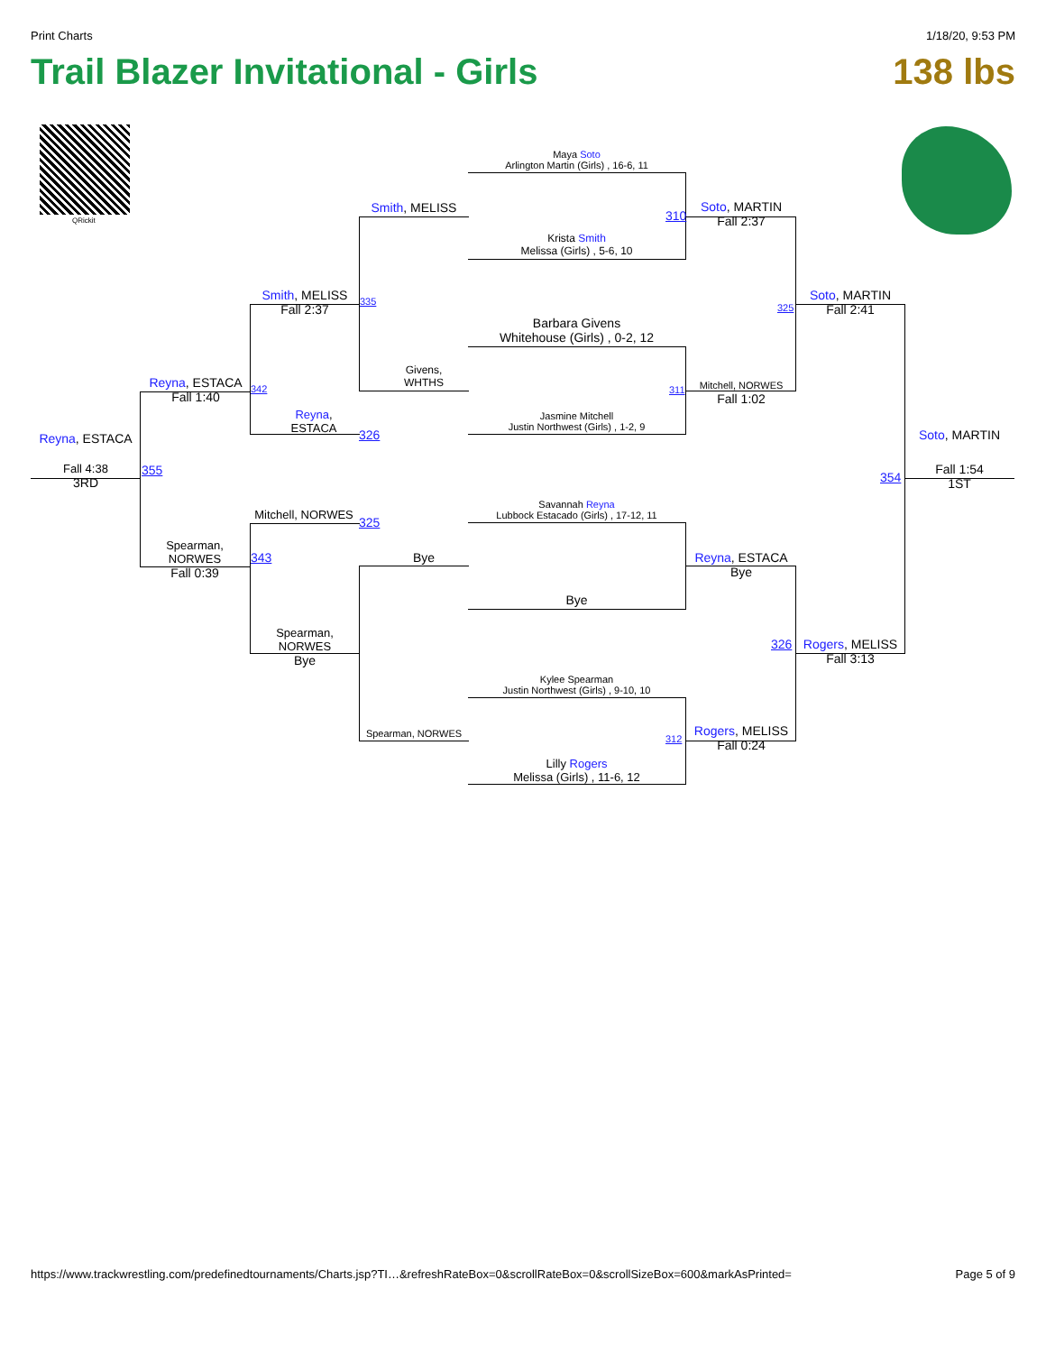Print Charts 1/18/20, 9:53 PM
Trail Blazer Invitational - Girls 138 lbs
QRickit
Maya Soto
Arlington Martin (Girls) , 16-6, 11
Krista Smith
Melissa (Girls) , 5-6, 10
310
Soto, MARTIN
Fall 2:37
Barbara Givens
Whitehouse (Girls) , 0-2, 12
Jasmine Mitchell
Justin Northwest (Girls) , 1-2, 9
311
Mitchell, NORWES
Fall 1:02
Smith, MELISS
Givens,
WHTHS
335
Smith, MELISS
Fall 2:37
Reyna,
ESTACA
326
342
Reyna, ESTACA
Fall 1:40
355
Spearman,
NORWES
Fall 0:39
Reyna, ESTACA
Fall 4:38
3RD
Mitchell, NORWES
325
343
Spearman,
NORWES
Bye
Bye
Spearman, NORWES
Savannah Reyna
Lubbock Estacado (Girls) , 17-12, 11
Bye
Reyna, ESTACA
Bye
Kylee Spearman
Justin Northwest (Girls) , 9-10, 10
Lilly Rogers
Melissa (Girls) , 11-6, 12
312
Rogers, MELISS
Fall 0:24
325
326
Soto, MARTIN
Fall 2:41
Rogers, MELISS
Fall 3:13
354
Soto, MARTIN
Fall 1:54
1ST
https://www.trackwrestling.com/predefinedtournaments/Charts.jsp?TI…&refreshRateBox=0&scrollRateBox=0&scrollSizeBox=600&markAsPrinted= Page 5 of 9